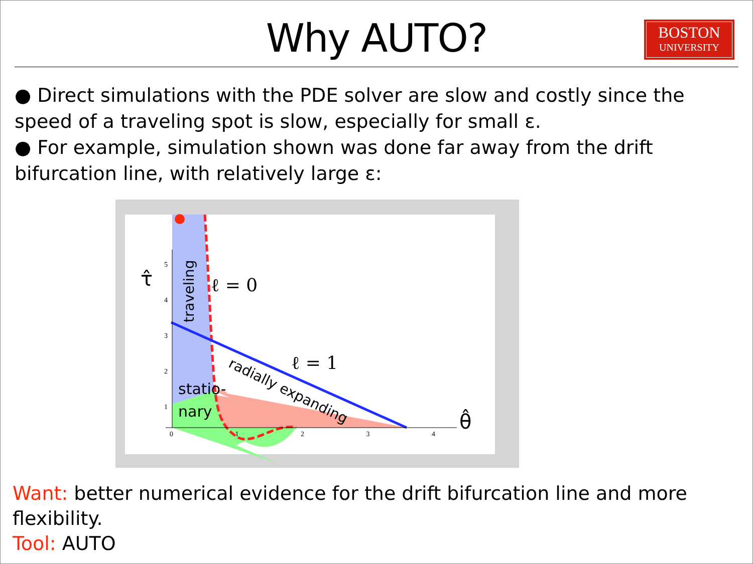Why AUTO?
BOSTON
UNIVERSITY
● Direct simulations with the PDE solver are slow and costly since the speed of a traveling spot is slow, especially for small ε.
● For example, simulation shown was done far away from the drift bifurcation line, with relatively large ε:
τ̂
5
4
3
2
1
0 1 2 3 4
θ̂
ℓ = 0
ℓ = 1
statio-
nary
traveling
radially expanding
Want: better numerical evidence for the drift bifurcation line and more flexibility.
Tool: AUTO